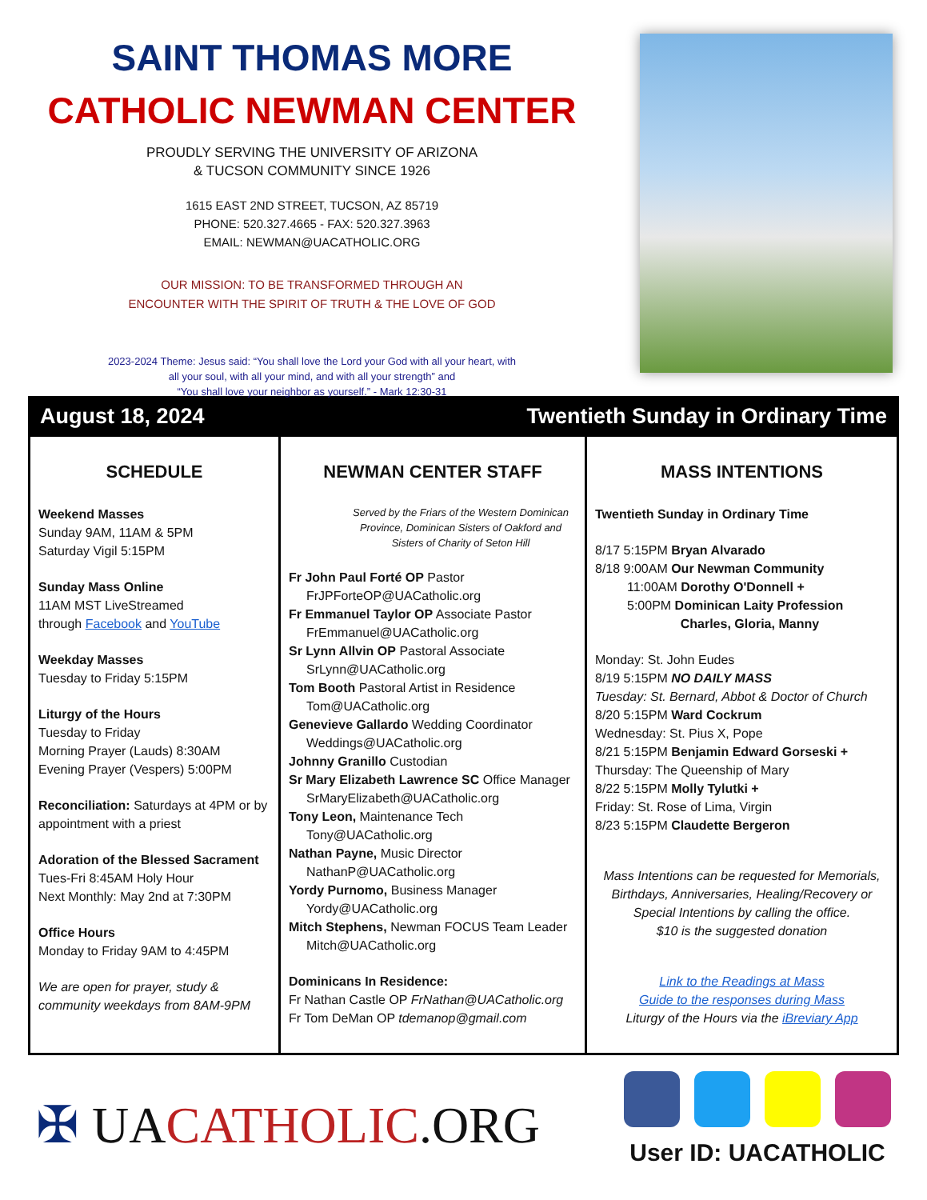SAINT THOMAS MORE
CATHOLIC NEWMAN CENTER
PROUDLY SERVING THE UNIVERSITY OF ARIZONA
& TUCSON COMMUNITY SINCE 1926
1615 EAST 2ND STREET, TUCSON, AZ 85719
PHONE: 520.327.4665 - FAX: 520.327.3963
EMAIL: NEWMAN@UACATHOLIC.ORG
OUR MISSION: TO BE TRANSFORMED THROUGH AN
ENCOUNTER WITH THE SPIRIT OF TRUTH & THE LOVE OF GOD
2023-2024 Theme: Jesus said: “You shall love the Lord your God with all your heart, with
all your soul, with all your mind, and with all your strength” and
“You shall love your neighbor as yourself.” - Mark 12:30-31
August 18, 2024 Twentieth Sunday in Ordinary Time
SCHEDULE
Weekend Masses
Sunday 9AM, 11AM & 5PM
Saturday Vigil 5:15PM
Sunday Mass Online
11AM MST LiveStreamed
through Facebook and YouTube
Weekday Masses
Tuesday to Friday 5:15PM
Liturgy of the Hours
Tuesday to Friday
Morning Prayer (Lauds) 8:30AM
Evening Prayer (Vespers) 5:00PM
Reconciliation: Saturdays at 4PM or by appointment with a priest
Adoration of the Blessed Sacrament
Tues-Fri 8:45AM Holy Hour
Next Monthly: May 2nd at 7:30PM
Office Hours
Monday to Friday 9AM to 4:45PM
We are open for prayer, study & community weekdays from 8AM-9PM
NEWMAN CENTER STAFF
Served by the Friars of the Western Dominican Province, Dominican Sisters of Oakford and Sisters of Charity of Seton Hill
Fr John Paul Forté OP Pastor
FrJPForteOP@UACatholic.org
Fr Emmanuel Taylor OP Associate Pastor
FrEmmanuel@UACatholic.org
Sr Lynn Allvin OP Pastoral Associate
SrLynn@UACatholic.org
Tom Booth Pastoral Artist in Residence
Tom@UACatholic.org
Genevieve Gallardo Wedding Coordinator
Weddings@UACatholic.org
Johnny Granillo Custodian
Sr Mary Elizabeth Lawrence SC Office Manager
SrMaryElizabeth@UACatholic.org
Tony Leon, Maintenance Tech
Tony@UACatholic.org
Nathan Payne, Music Director
NathanP@UACatholic.org
Yordy Purnomo, Business Manager
Yordy@UACatholic.org
Mitch Stephens, Newman FOCUS Team Leader
Mitch@UACatholic.org
Dominicans In Residence:
Fr Nathan Castle OP FrNathan@UACatholic.org
Fr Tom DeMan OP tdemanop@gmail.com
MASS INTENTIONS
Twentieth Sunday in Ordinary Time
8/17 5:15PM Bryan Alvarado
8/18 9:00AM Our Newman Community
11:00AM Dorothy O'Donnell +
5:00PM Dominican Laity Profession
Charles, Gloria, Manny
Monday: St. John Eudes
8/19 5:15PM NO DAILY MASS
Tuesday: St. Bernard, Abbot & Doctor of Church
8/20 5:15PM Ward Cockrum
Wednesday: St. Pius X, Pope
8/21 5:15PM Benjamin Edward Gorseski +
Thursday: The Queenship of Mary
8/22 5:15PM Molly Tylutki +
Friday: St. Rose of Lima, Virgin
8/23 5:15PM Claudette Bergeron
Mass Intentions can be requested for Memorials, Birthdays, Anniversaries, Healing/Recovery or Special Intentions by calling the office.
$10 is the suggested donation
Link to the Readings at Mass
Guide to the responses during Mass
Liturgy of the Hours via the iBreviary App
✠ UACATHOLIC.ORG
User ID: UACATHOLIC